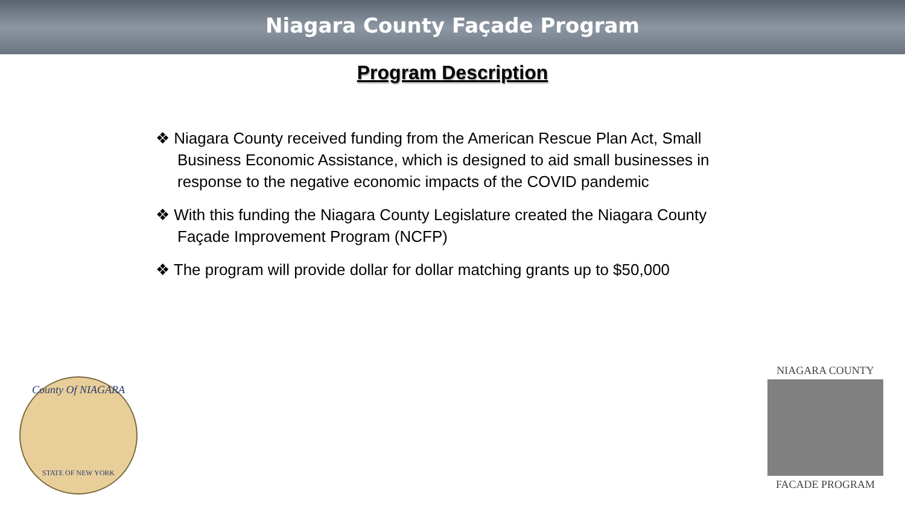Niagara County Façade Program
Program Description
❖ Niagara County received funding from the American Rescue Plan Act, Small Business Economic Assistance, which is designed to aid small businesses in response to the negative economic impacts of the COVID pandemic
❖ With this funding the Niagara County Legislature created the Niagara County Façade Improvement Program (NCFP)
❖ The program will provide dollar for dollar matching grants up to $50,000
County Of NIAGARA
STATE OF NEW YORK
NIAGARA COUNTY
FACADE PROGRAM